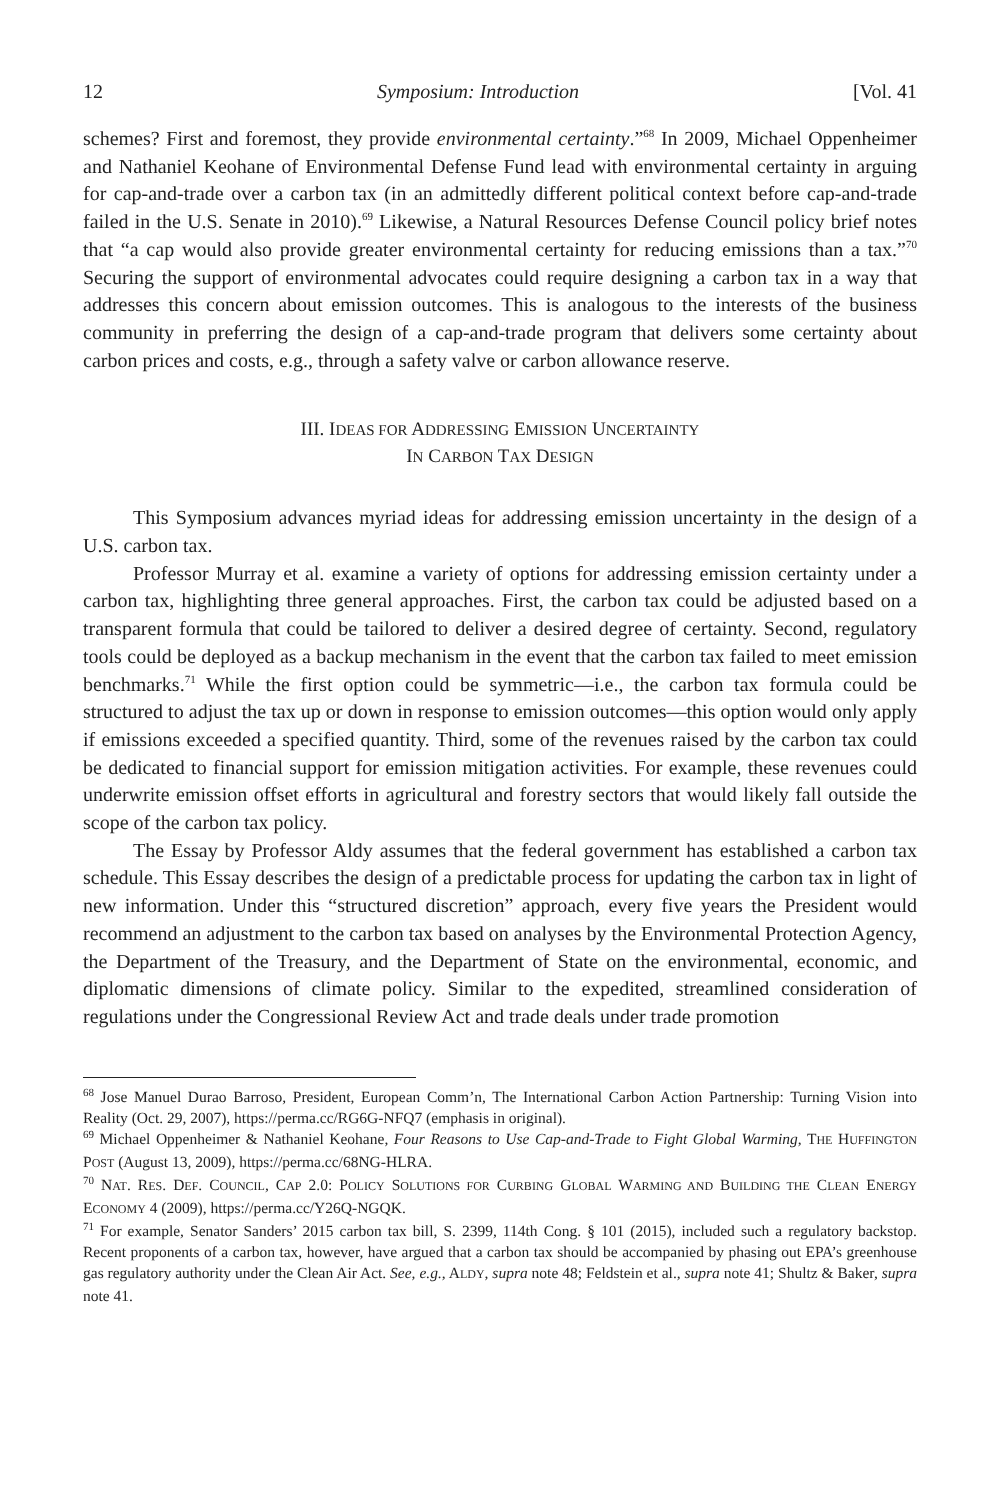12 Symposium: Introduction [Vol. 41
schemes? First and foremost, they provide environmental certainty.”<sup>68</sup> In 2009, Michael Oppenheimer and Nathaniel Keohane of Environmental Defense Fund lead with environmental certainty in arguing for cap-and-trade over a carbon tax (in an admittedly different political context before cap-and-trade failed in the U.S. Senate in 2010).<sup>69</sup> Likewise, a Natural Resources Defense Council policy brief notes that “a cap would also provide greater environmental certainty for reducing emissions than a tax.”<sup>70</sup> Securing the support of environmental advocates could require designing a carbon tax in a way that addresses this concern about emission outcomes. This is analogous to the interests of the business community in preferring the design of a cap-and-trade program that delivers some certainty about carbon prices and costs, e.g., through a safety valve or carbon allowance reserve.
III. IDEAS FOR ADDRESSING EMISSION UNCERTAINTY
IN CARBON TAX DESIGN
This Symposium advances myriad ideas for addressing emission uncertainty in the design of a U.S. carbon tax.
Professor Murray et al. examine a variety of options for addressing emission certainty under a carbon tax, highlighting three general approaches. First, the carbon tax could be adjusted based on a transparent formula that could be tailored to deliver a desired degree of certainty. Second, regulatory tools could be deployed as a backup mechanism in the event that the carbon tax failed to meet emission benchmarks.<sup>71</sup> While the first option could be symmetric—i.e., the carbon tax formula could be structured to adjust the tax up or down in response to emission outcomes—this option would only apply if emissions exceeded a specified quantity. Third, some of the revenues raised by the carbon tax could be dedicated to financial support for emission mitigation activities. For example, these revenues could underwrite emission offset efforts in agricultural and forestry sectors that would likely fall outside the scope of the carbon tax policy.
The Essay by Professor Aldy assumes that the federal government has established a carbon tax schedule. This Essay describes the design of a predictable process for updating the carbon tax in light of new information. Under this “structured discretion” approach, every five years the President would recommend an adjustment to the carbon tax based on analyses by the Environmental Protection Agency, the Department of the Treasury, and the Department of State on the environmental, economic, and diplomatic dimensions of climate policy. Similar to the expedited, streamlined consideration of regulations under the Congressional Review Act and trade deals under trade promotion
<sup>68</sup> Jose Manuel Durao Barroso, President, European Comm’n, The International Carbon Action Partnership: Turning Vision into Reality (Oct. 29, 2007), https://perma.cc/RG6G-NFQ7 (emphasis in original).
<sup>69</sup> Michael Oppenheimer & Nathaniel Keohane, Four Reasons to Use Cap-and-Trade to Fight Global Warming, THE HUFFINGTON POST (August 13, 2009), https://perma.cc/68NG-HLRA.
<sup>70</sup> NAT. RES. DEF. COUNCIL, CAP 2.0: POLICY SOLUTIONS FOR CURBING GLOBAL WARMING AND BUILDING THE CLEAN ENERGY ECONOMY 4 (2009), https://perma.cc/Y26Q-NGQK.
<sup>71</sup> For example, Senator Sanders’ 2015 carbon tax bill, S. 2399, 114th Cong. § 101 (2015), included such a regulatory backstop. Recent proponents of a carbon tax, however, have argued that a carbon tax should be accompanied by phasing out EPA’s greenhouse gas regulatory authority under the Clean Air Act. See, e.g., ALDY, supra note 48; Feldstein et al., supra note 41; Shultz & Baker, supra note 41.